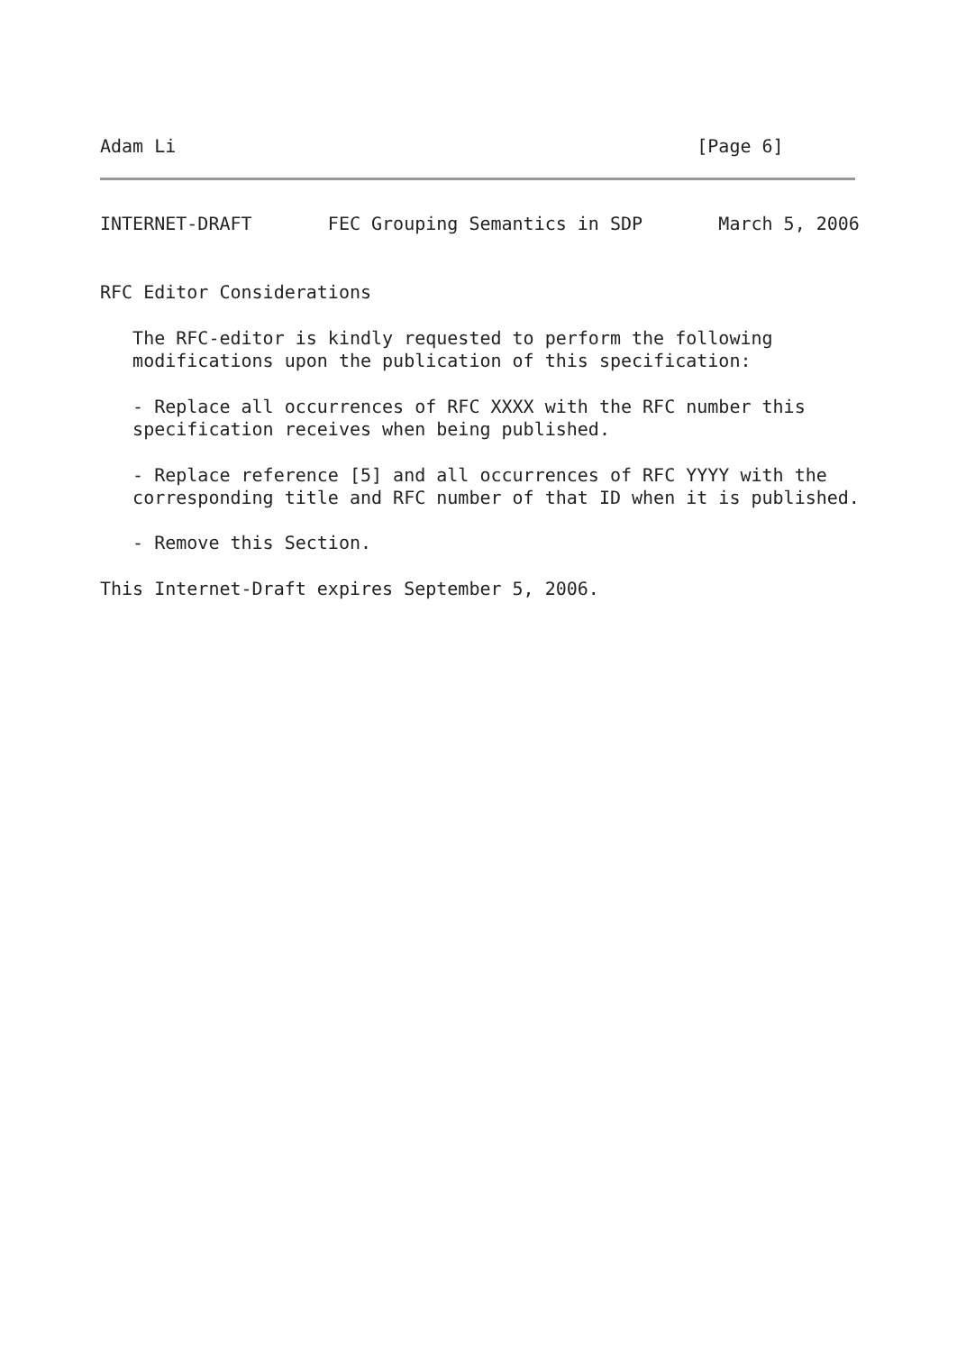Adam Li                                                [Page 6]
INTERNET-DRAFT       FEC Grouping Semantics in SDP       March 5, 2006


RFC Editor Considerations

   The RFC-editor is kindly requested to perform the following
   modifications upon the publication of this specification:

   - Replace all occurrences of RFC XXXX with the RFC number this
   specification receives when being published.

   - Replace reference [5] and all occurrences of RFC YYYY with the
   corresponding title and RFC number of that ID when it is published.

   - Remove this Section.

This Internet-Draft expires September 5, 2006.